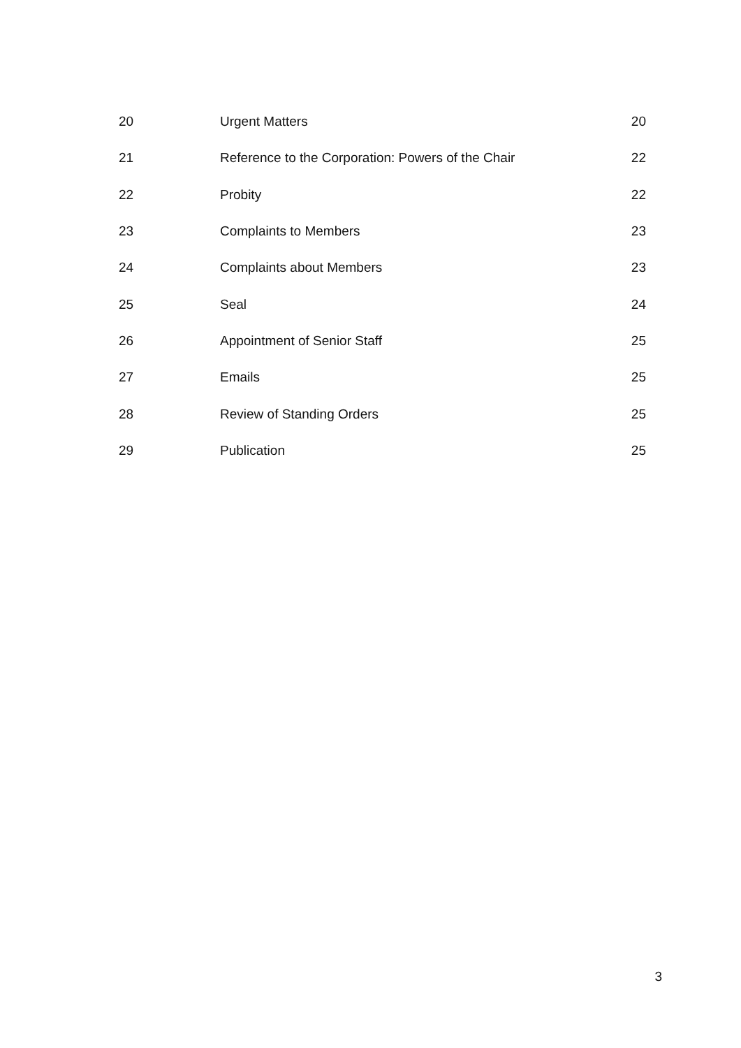| 20 | Urgent Matters | 20 |
| 21 | Reference to the Corporation: Powers of the Chair | 22 |
| 22 | Probity | 22 |
| 23 | Complaints to Members | 23 |
| 24 | Complaints about Members | 23 |
| 25 | Seal | 24 |
| 26 | Appointment of Senior Staff | 25 |
| 27 | Emails | 25 |
| 28 | Review of Standing Orders | 25 |
| 29 | Publication | 25 |
3